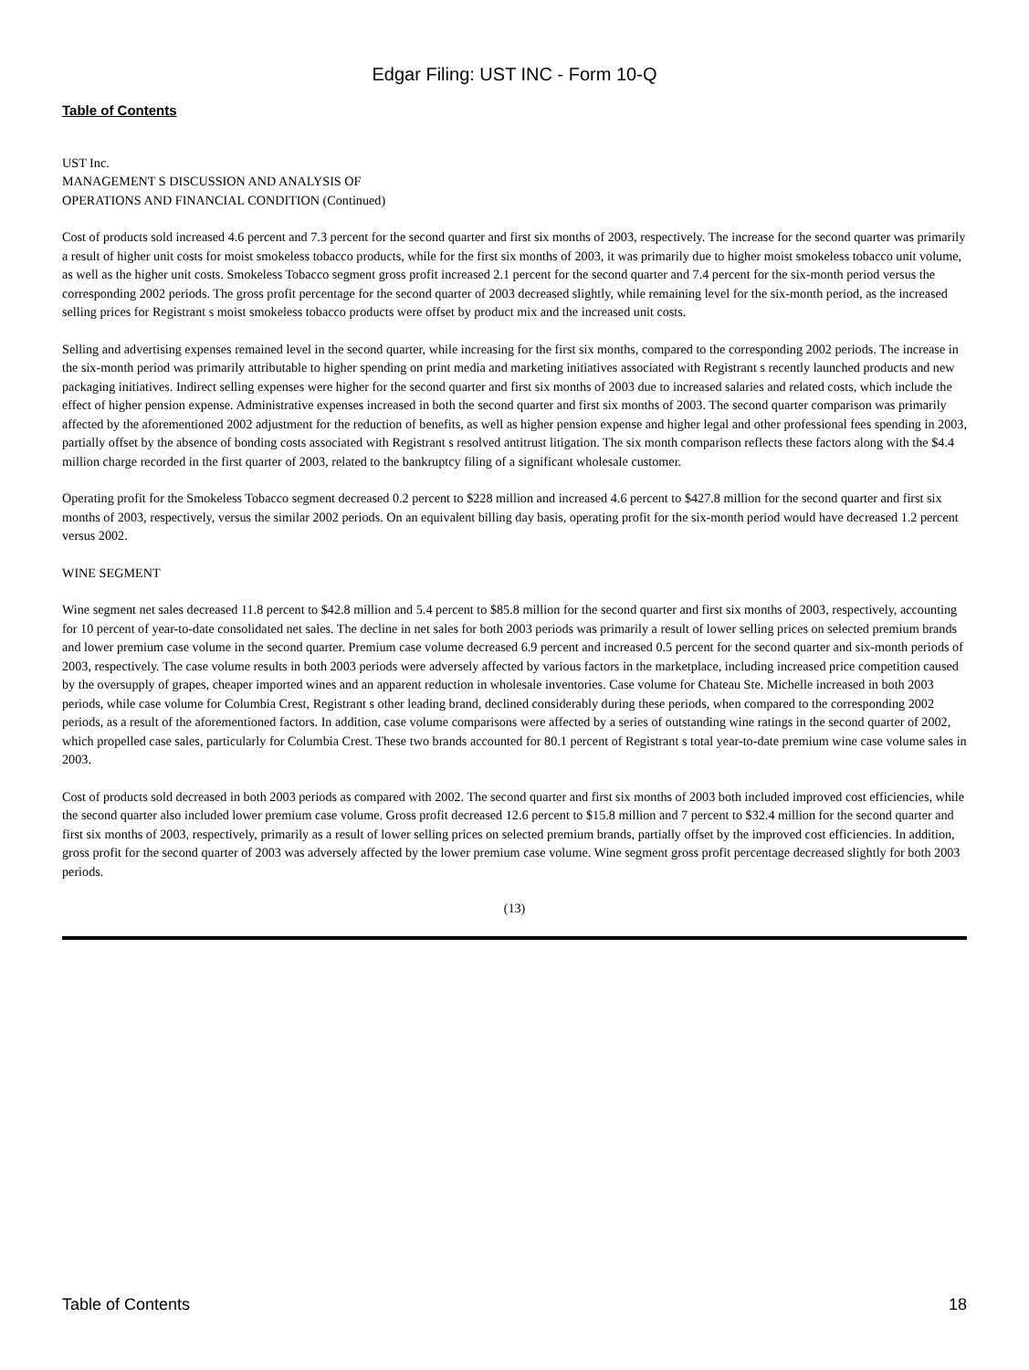Edgar Filing: UST INC - Form 10-Q
Table of Contents
UST Inc.
MANAGEMENT S DISCUSSION AND ANALYSIS OF
OPERATIONS AND FINANCIAL CONDITION (Continued)
Cost of products sold increased 4.6 percent and 7.3 percent for the second quarter and first six months of 2003, respectively. The increase for the second quarter was primarily a result of higher unit costs for moist smokeless tobacco products, while for the first six months of 2003, it was primarily due to higher moist smokeless tobacco unit volume, as well as the higher unit costs. Smokeless Tobacco segment gross profit increased 2.1 percent for the second quarter and 7.4 percent for the six-month period versus the corresponding 2002 periods. The gross profit percentage for the second quarter of 2003 decreased slightly, while remaining level for the six-month period, as the increased selling prices for Registrant s moist smokeless tobacco products were offset by product mix and the increased unit costs.
Selling and advertising expenses remained level in the second quarter, while increasing for the first six months, compared to the corresponding 2002 periods. The increase in the six-month period was primarily attributable to higher spending on print media and marketing initiatives associated with Registrant s recently launched products and new packaging initiatives. Indirect selling expenses were higher for the second quarter and first six months of 2003 due to increased salaries and related costs, which include the effect of higher pension expense. Administrative expenses increased in both the second quarter and first six months of 2003. The second quarter comparison was primarily affected by the aforementioned 2002 adjustment for the reduction of benefits, as well as higher pension expense and higher legal and other professional fees spending in 2003, partially offset by the absence of bonding costs associated with Registrant s resolved antitrust litigation. The six month comparison reflects these factors along with the $4.4 million charge recorded in the first quarter of 2003, related to the bankruptcy filing of a significant wholesale customer.
Operating profit for the Smokeless Tobacco segment decreased 0.2 percent to $228 million and increased 4.6 percent to $427.8 million for the second quarter and first six months of 2003, respectively, versus the similar 2002 periods. On an equivalent billing day basis, operating profit for the six-month period would have decreased 1.2 percent versus 2002.
WINE SEGMENT
Wine segment net sales decreased 11.8 percent to $42.8 million and 5.4 percent to $85.8 million for the second quarter and first six months of 2003, respectively, accounting for 10 percent of year-to-date consolidated net sales. The decline in net sales for both 2003 periods was primarily a result of lower selling prices on selected premium brands and lower premium case volume in the second quarter. Premium case volume decreased 6.9 percent and increased 0.5 percent for the second quarter and six-month periods of 2003, respectively. The case volume results in both 2003 periods were adversely affected by various factors in the marketplace, including increased price competition caused by the oversupply of grapes, cheaper imported wines and an apparent reduction in wholesale inventories. Case volume for Chateau Ste. Michelle increased in both 2003 periods, while case volume for Columbia Crest, Registrant s other leading brand, declined considerably during these periods, when compared to the corresponding 2002 periods, as a result of the aforementioned factors. In addition, case volume comparisons were affected by a series of outstanding wine ratings in the second quarter of 2002, which propelled case sales, particularly for Columbia Crest. These two brands accounted for 80.1 percent of Registrant s total year-to-date premium wine case volume sales in 2003.
Cost of products sold decreased in both 2003 periods as compared with 2002. The second quarter and first six months of 2003 both included improved cost efficiencies, while the second quarter also included lower premium case volume. Gross profit decreased 12.6 percent to $15.8 million and 7 percent to $32.4 million for the second quarter and first six months of 2003, respectively, primarily as a result of lower selling prices on selected premium brands, partially offset by the improved cost efficiencies. In addition, gross profit for the second quarter of 2003 was adversely affected by the lower premium case volume. Wine segment gross profit percentage decreased slightly for both 2003 periods.
(13)
Table of Contents 18